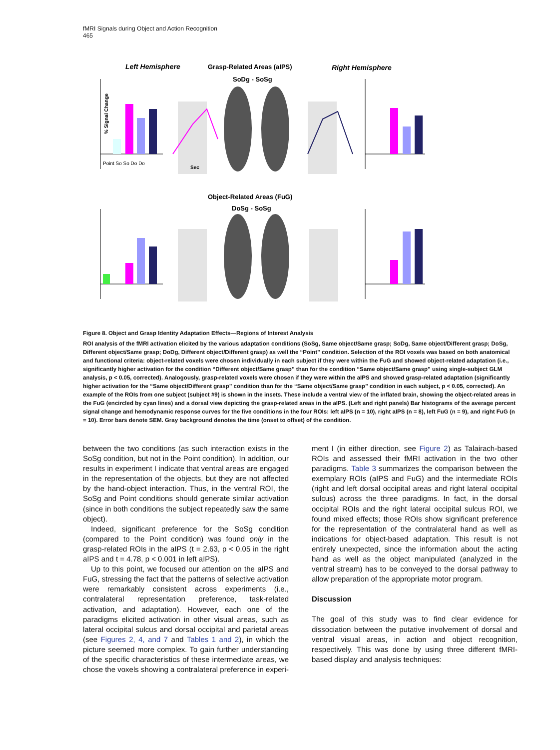fMRI Signals during Object and Action Recognition
465
Left Hemisphere
Grasp-Related Areas (aIPS)
SoDg - SoSg
Right Hemisphere
Object-Related Areas (FuG)
DoSg - SoSg
% Signal Change
Point So So Do Do
Sec
Figure 8. Object and Grasp Identity Adaptation Effects—Regions of Interest Analysis
ROI analysis of the fMRI activation elicited by the various adaptation conditions (SoSg, Same object/Same grasp; SoDg, Same object/Different grasp; DoSg, Different object/Same grasp; DoDg, Different object/Different grasp) as well the “Point” condition. Selection of the ROI voxels was based on both anatomical and functional criteria: object-related voxels were chosen individually in each subject if they were within the FuG and showed object-related adaptation (i.e., significantly higher activation for the condition “Different object/Same grasp” than for the condition “Same object/Same grasp” using single-subject GLM analysis, p < 0.05, corrected). Analogously, grasp-related voxels were chosen if they were within the aIPS and showed grasp-related adaptation (significantly higher activation for the “Same object/Different grasp” condition than for the “Same object/Same grasp” condition in each subject, p < 0.05, corrected). An example of the ROIs from one subject (subject #9) is shown in the insets. These include a ventral view of the inflated brain, showing the object-related areas in the FuG (encircled by cyan lines) and a dorsal view depicting the grasp-related areas in the aIPS. (Left and right panels) Bar histograms of the average percent signal change and hemodynamic response curves for the five conditions in the four ROIs: left aIPS (n = 10), right aIPS (n = 8), left FuG (n = 9), and right FuG (n = 10). Error bars denote SEM. Gray background denotes the time (onset to offset) of the condition.
between the two conditions (as such interaction exists in the SoSg condition, but not in the Point condition). In addition, our results in experiment I indicate that ventral areas are engaged in the representation of the objects, but they are not affected by the hand-object interaction. Thus, in the ventral ROI, the SoSg and Point conditions should generate similar activation (since in both conditions the subject repeatedly saw the same object).
Indeed, significant preference for the SoSg condition (compared to the Point condition) was found only in the grasp-related ROIs in the aIPS (t = 2.63, p < 0.05 in the right aIPS and t = 4.78, p < 0.001 in left aIPS).
Up to this point, we focused our attention on the aIPS and FuG, stressing the fact that the patterns of selective activation were remarkably consistent across experiments (i.e., contralateral representation preference, task-related activation, and adaptation). However, each one of the paradigms elicited activation in other visual areas, such as lateral occipital sulcus and dorsal occipital and parietal areas (see Figures 2, 4, and 7 and Tables 1 and 2), in which the picture seemed more complex. To gain further understanding of the specific characteristics of these intermediate areas, we chose the voxels showing a contralateral preference in experi-
ment I (in either direction, see Figure 2) as Talairach-based ROIs and assessed their fMRI activation in the two other paradigms. Table 3 summarizes the comparison between the exemplary ROIs (aIPS and FuG) and the intermediate ROIs (right and left dorsal occipital areas and right lateral occipital sulcus) across the three paradigms. In fact, in the dorsal occipital ROIs and the right lateral occipital sulcus ROI, we found mixed effects; those ROIs show significant preference for the representation of the contralateral hand as well as indications for object-based adaptation. This result is not entirely unexpected, since the information about the acting hand as well as the object manipulated (analyzed in the ventral stream) has to be conveyed to the dorsal pathway to allow preparation of the appropriate motor program.
Discussion
The goal of this study was to find clear evidence for dissociation between the putative involvement of dorsal and ventral visual areas, in action and object recognition, respectively. This was done by using three different fMRI-based display and analysis techniques: